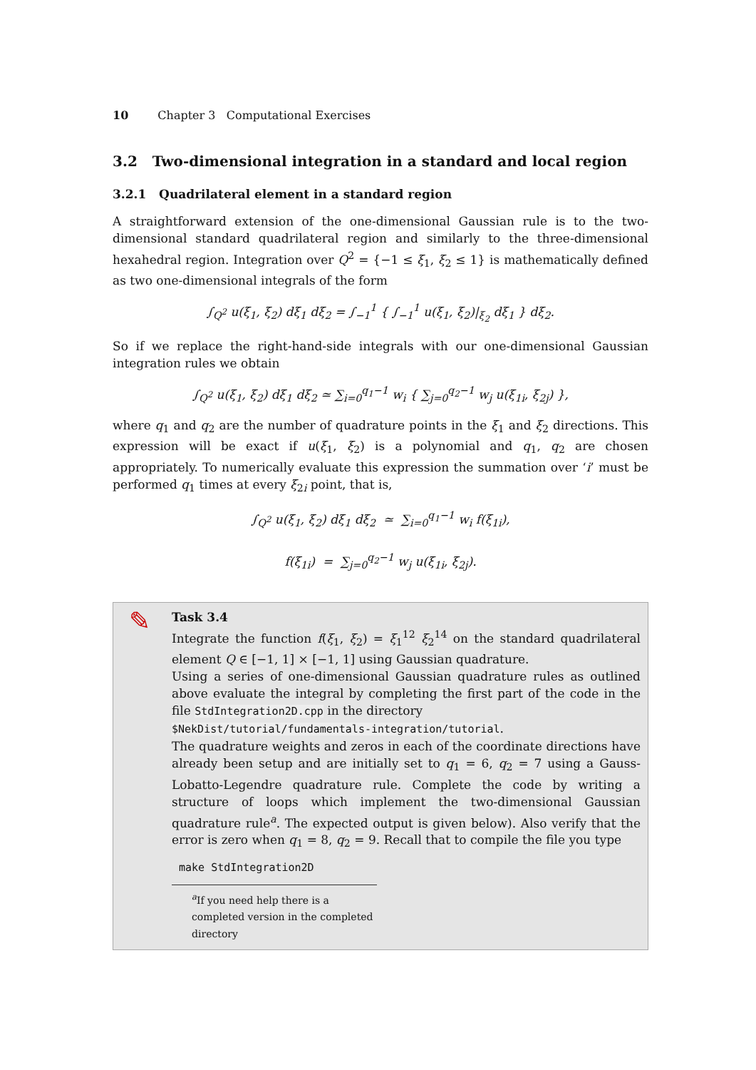10 Chapter 3 Computational Exercises
3.2 Two-dimensional integration in a standard and local region
3.2.1 Quadrilateral element in a standard region
A straightforward extension of the one-dimensional Gaussian rule is to the two-dimensional standard quadrilateral region and similarly to the three-dimensional hexahedral region. Integration over Q<sup>2</sup> = {−1 ≤ ξ<sub>1</sub>, ξ<sub>2</sub> ≤ 1} is mathematically defined as two one-dimensional integrals of the form
∫<sub>Q<sup>2</sup></sub> u(ξ<sub>1</sub>, ξ<sub>2</sub>) dξ<sub>1</sub> dξ<sub>2</sub> = ∫<sub>−1</sub><sup>1</sup> { ∫<sub>−1</sub><sup>1</sup> u(ξ<sub>1</sub>, ξ<sub>2</sub>)|<sub>ξ<sub>2</sub></sub> dξ<sub>1</sub> } dξ<sub>2</sub>.
So if we replace the right-hand-side integrals with our one-dimensional Gaussian integration rules we obtain
∫<sub>Q<sup>2</sup></sub> u(ξ<sub>1</sub>, ξ<sub>2</sub>) dξ<sub>1</sub> dξ<sub>2</sub> ≃ ∑<sub>i=0</sub><sup>q<sub>1</sub>−1</sup> w<sub>i</sub> { ∑<sub>j=0</sub><sup>q<sub>2</sub>−1</sup> w<sub>j</sub> u(ξ<sub>1i</sub>, ξ<sub>2j</sub>) },
where q<sub>1</sub> and q<sub>2</sub> are the number of quadrature points in the ξ<sub>1</sub> and ξ<sub>2</sub> directions. This expression will be exact if u(ξ<sub>1</sub>, ξ<sub>2</sub>) is a polynomial and q<sub>1</sub>, q<sub>2</sub> are chosen appropriately. To numerically evaluate this expression the summation over ‘i’ must be performed q<sub>1</sub> times at every ξ<sub>2i</sub> point, that is,
∫<sub>Q<sup>2</sup></sub> u(ξ<sub>1</sub>, ξ<sub>2</sub>) dξ<sub>1</sub> dξ<sub>2</sub> ≃ ∑<sub>i=0</sub><sup>q<sub>1</sub>−1</sup> w<sub>i</sub> f(ξ<sub>1i</sub>),
f(ξ<sub>1i</sub>) = ∑<sub>j=0</sub><sup>q<sub>2</sub>−1</sup> w<sub>j</sub> u(ξ<sub>1i</sub>, ξ<sub>2j</sub>).
✎
Task 3.4
Integrate the function f(ξ<sub>1</sub>, ξ<sub>2</sub>) = ξ<sub>1</sub><sup>12</sup> ξ<sub>2</sub><sup>14</sup> on the standard quadrilateral element Q ∈ [−1, 1] × [−1, 1] using Gaussian quadrature.
Using a series of one-dimensional Gaussian quadrature rules as outlined above evaluate the integral by completing the first part of the code in the file StdIntegration2D.cpp in the directory
$NekDist/tutorial/fundamentals-integration/tutorial.
The quadrature weights and zeros in each of the coordinate directions have already been setup and are initially set to q<sub>1</sub> = 6, q<sub>2</sub> = 7 using a Gauss-Lobatto-Legendre quadrature rule. Complete the code by writing a structure of loops which implement the two-dimensional Gaussian quadrature rule<sup>a</sup>. The expected output is given below). Also verify that the error is zero when q<sub>1</sub> = 8, q<sub>2</sub> = 9. Recall that to compile the file you type
make StdIntegration2D
<sup>a</sup> If you need help there is a completed version in the completed directory